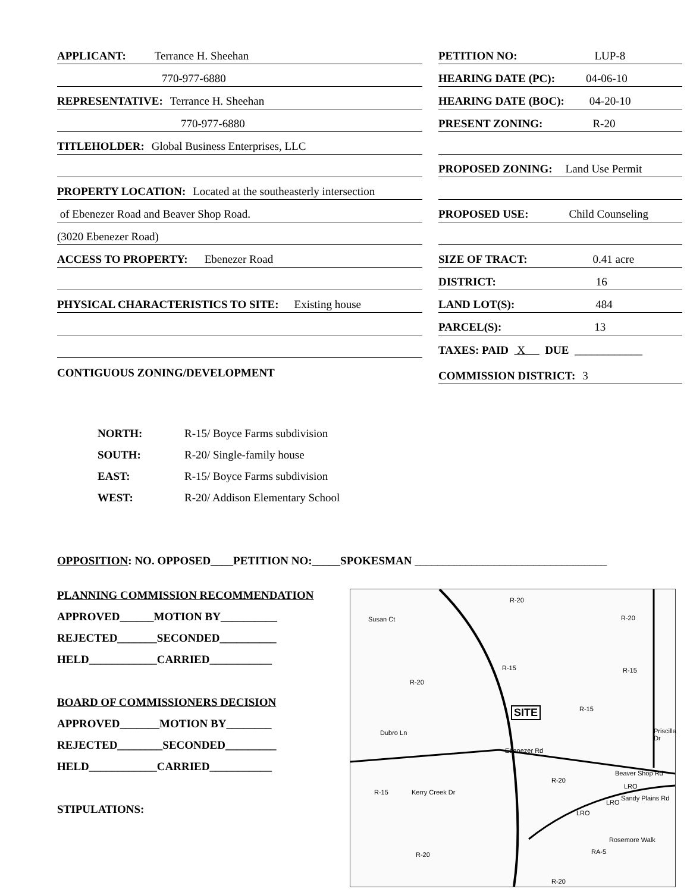APPLICANT: Terrance H. Sheehan
770-977-6880
REPRESENTATIVE: Terrance H. Sheehan
770-977-6880
TITLEHOLDER: Global Business Enterprises, LLC
PROPERTY LOCATION: Located at the southeasterly intersection
of Ebenezer Road and Beaver Shop Road.
(3020 Ebenezer Road)
ACCESS TO PROPERTY: Ebenezer Road
PHYSICAL CHARACTERISTICS TO SITE: Existing house
CONTIGUOUS ZONING/DEVELOPMENT
PETITION NO: LUP-8
HEARING DATE (PC): 04-06-10
HEARING DATE (BOC): 04-20-10
PRESENT ZONING: R-20
PROPOSED ZONING: Land Use Permit
PROPOSED USE: Child Counseling
SIZE OF TRACT: 0.41 acre
DISTRICT: 16
LAND LOT(S): 484
PARCEL(S): 13
TAXES: PAID X DUE ____________
COMMISSION DISTRICT: 3
NORTH: R-15/ Boyce Farms subdivision
SOUTH: R-20/ Single-family house
EAST: R-15/ Boyce Farms subdivision
WEST: R-20/ Addison Elementary School
OPPOSITION: NO. OPPOSED____PETITION NO:_____SPOKESMAN __________________________________
PLANNING COMMISSION RECOMMENDATION
APPROVED______MOTION BY__________
REJECTED_______SECONDED__________
HELD____________CARRIED___________
BOARD OF COMMISSIONERS DECISION
APPROVED_______MOTION BY________
REJECTED________SECONDED_________
HELD____________CARRIED___________
STIPULATIONS:
R-20
Susan Ct R-20
R-20
R-15 R-15
R-15 SITE
Dubro Ln Priscilla Dr
Ebenezer Rd
Beaver Shop Rd
R-20
LRO
R-15 Kerry Creek Dr
LRO
Sandy Plains Rd
LRO
R-20 RA-5
Rosemore Walk
R-20